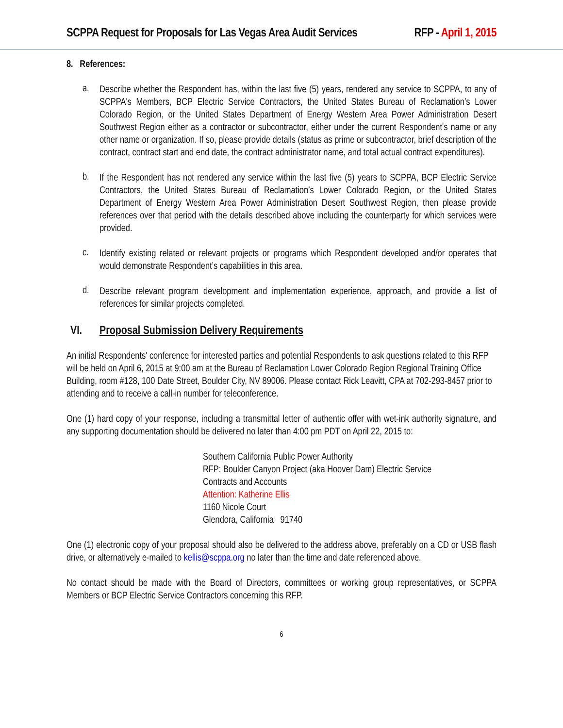SCPPA Request for Proposals for Las Vegas Area Audit Services RFP - April 1, 2015
8. References:
a.
Describe whether the Respondent has, within the last five (5) years, rendered any service to SCPPA, to any of SCPPA's Members, BCP Electric Service Contractors, the United States Bureau of Reclamation’s Lower Colorado Region, or the United States Department of Energy Western Area Power Administration Desert Southwest Region either as a contractor or subcontractor, either under the current Respondent's name or any other name or organization. If so, please provide details (status as prime or subcontractor, brief description of the contract, contract start and end date, the contract administrator name, and total actual contract expenditures).
b.
If the Respondent has not rendered any service within the last five (5) years to SCPPA, BCP Electric Service Contractors, the United States Bureau of Reclamation’s Lower Colorado Region, or the United States Department of Energy Western Area Power Administration Desert Southwest Region, then please provide references over that period with the details described above including the counterparty for which services were provided.
c.
Identify existing related or relevant projects or programs which Respondent developed and/or operates that would demonstrate Respondent’s capabilities in this area.
d.
Describe relevant program development and implementation experience, approach, and provide a list of references for similar projects completed.
VI. Proposal Submission Delivery Requirements
An initial Respondents' conference for interested parties and potential Respondents to ask questions related to this RFP will be held on April 6, 2015 at 9:00 am at the Bureau of Reclamation Lower Colorado Region Regional Training Office Building, room #128, 100 Date Street, Boulder City, NV 89006. Please contact Rick Leavitt, CPA at 702-293-8457 prior to attending and to receive a call-in number for teleconference.
One (1) hard copy of your response, including a transmittal letter of authentic offer with wet-ink authority signature, and any supporting documentation should be delivered no later than 4:00 pm PDT on April 22, 2015 to:
Southern California Public Power Authority
RFP: Boulder Canyon Project (aka Hoover Dam) Electric Service
Contracts and Accounts
Attention: Katherine Ellis
1160 Nicole Court
Glendora, California 91740
One (1) electronic copy of your proposal should also be delivered to the address above, preferably on a CD or USB flash drive, or alternatively e-mailed to kellis@scppa.org no later than the time and date referenced above.
No contact should be made with the Board of Directors, committees or working group representatives, or SCPPA Members or BCP Electric Service Contractors concerning this RFP.
6